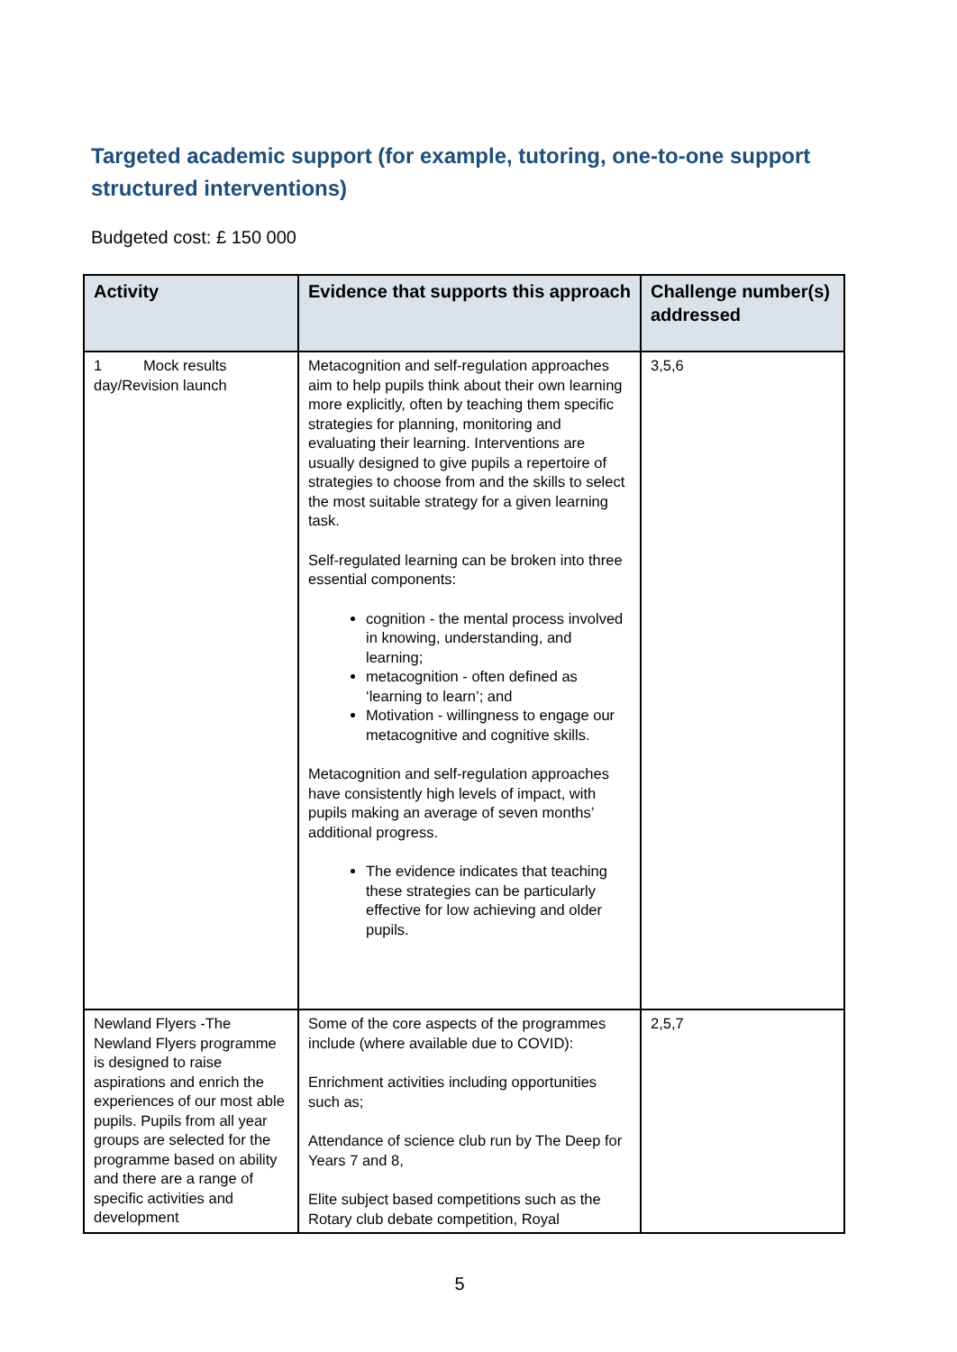Targeted academic support (for example, tutoring, one-to-one support structured interventions)
Budgeted cost: £ 150 000
| Activity | Evidence that supports this approach | Challenge number(s) addressed |
| --- | --- | --- |
| 1 Mock results day/Revision launch | Metacognition and self-regulation approaches aim to help pupils think about their own learning more explicitly, often by teaching them specific strategies for planning, monitoring and evaluating their learning. Interventions are usually designed to give pupils a repertoire of strategies to choose from and the skills to select the most suitable strategy for a given learning task. Self-regulated learning can be broken into three essential components: cognition - the mental process involved in knowing, understanding, and learning; metacognition - often defined as ‘learning to learn’; and Motivation - willingness to engage our metacognitive and cognitive skills. Metacognition and self-regulation approaches have consistently high levels of impact, with pupils making an average of seven months’ additional progress. The evidence indicates that teaching these strategies can be particularly effective for low achieving and older pupils. | 3,5,6 |
| Newland Flyers -The Newland Flyers programme is designed to raise aspirations and enrich the experiences of our most able pupils. Pupils from all year groups are selected for the programme based on ability and there are a range of specific activities and development | Some of the core aspects of the programmes include (where available due to COVID): Enrichment activities including opportunities such as; Attendance of science club run by The Deep for Years 7 and 8, Elite subject based competitions such as the Rotary club debate competition, Royal | 2,5,7 |
5